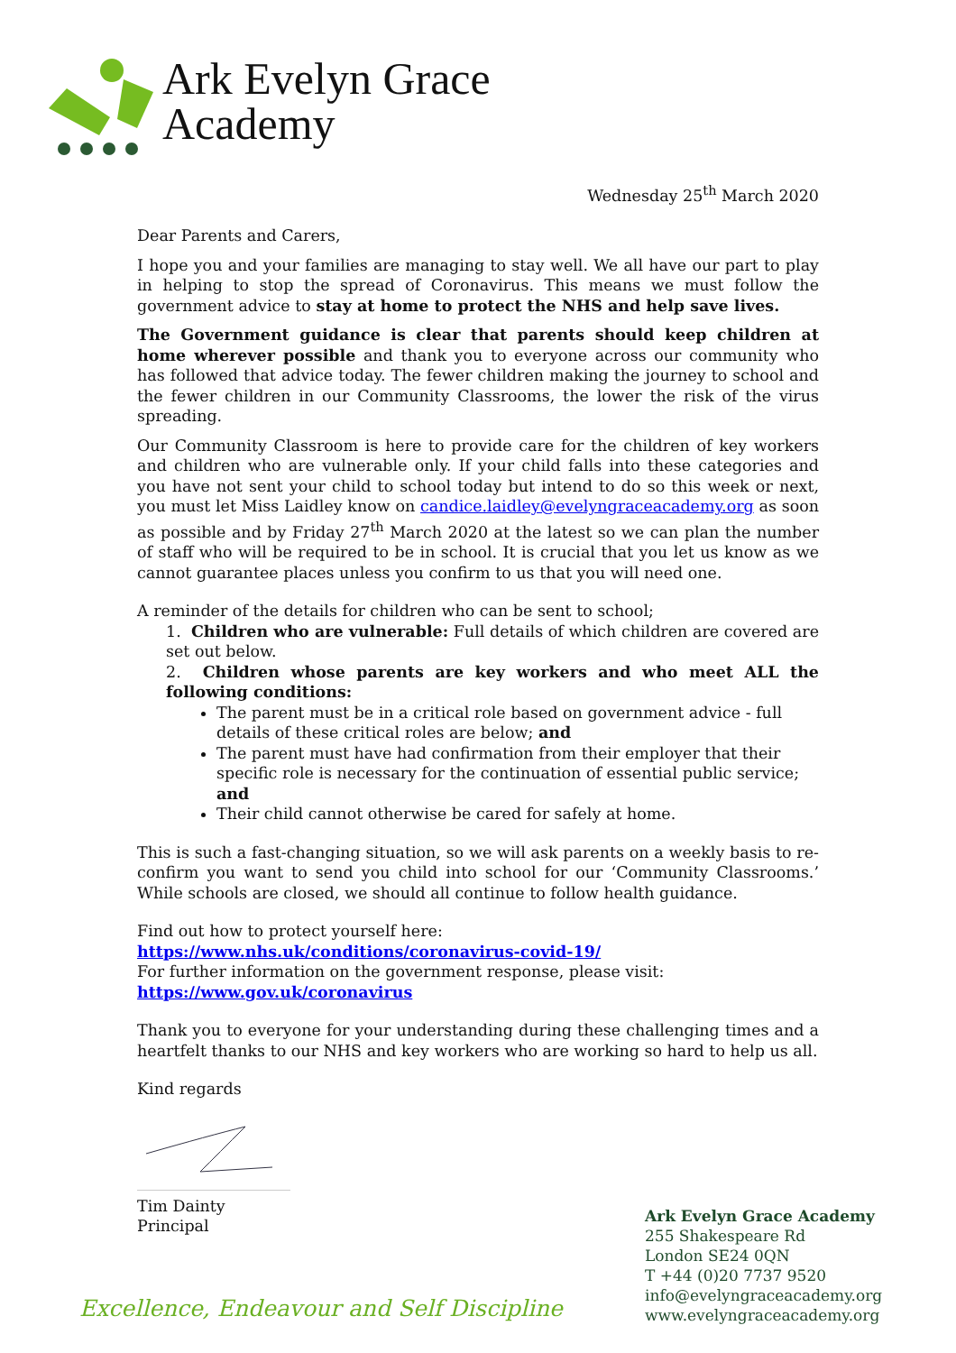Ark Evelyn Grace
Academy
Wednesday 25<sup>th</sup> March 2020
Dear Parents and Carers,
I hope you and your families are managing to stay well. We all have our part to play in helping to stop the spread of Coronavirus. This means we must follow the government advice to stay at home to protect the NHS and help save lives.
The Government guidance is clear that parents should keep children at home wherever possible and thank you to everyone across our community who has followed that advice today. The fewer children making the journey to school and the fewer children in our Community Classrooms, the lower the risk of the virus spreading.
Our Community Classroom is here to provide care for the children of key workers and children who are vulnerable only. If your child falls into these categories and you have not sent your child to school today but intend to do so this week or next, you must let Miss Laidley know on candice.laidley@evelyngraceacademy.org as soon as possible and by Friday 27<sup>th</sup> March 2020 at the latest so we can plan the number of staff who will be required to be in school. It is crucial that you let us know as we cannot guarantee places unless you confirm to us that you will need one.
A reminder of the details for children who can be sent to school;
1. Children who are vulnerable: Full details of which children are covered are set out below.
2. Children whose parents are key workers and who meet ALL the following conditions:
The parent must be in a critical role based on government advice - full details of these critical roles are below; and
The parent must have had confirmation from their employer that their specific role is necessary for the continuation of essential public service; and
Their child cannot otherwise be cared for safely at home.
This is such a fast-changing situation, so we will ask parents on a weekly basis to re-confirm you want to send you child into school for our ‘Community Classrooms.’ While schools are closed, we should all continue to follow health guidance.
Find out how to protect yourself here:
https://www.nhs.uk/conditions/coronavirus-covid-19/
For further information on the government response, please visit:
https://www.gov.uk/coronavirus
Thank you to everyone for your understanding during these challenging times and a heartfelt thanks to our NHS and key workers who are working so hard to help us all.
Kind regards
Tim Dainty
Principal
Ark Evelyn Grace Academy
255 Shakespeare Rd
London SE24 0QN
T +44 (0)20 7737 9520
info@evelyngraceacademy.org
www.evelyngraceacademy.org
Excellence, Endeavour and Self Discipline